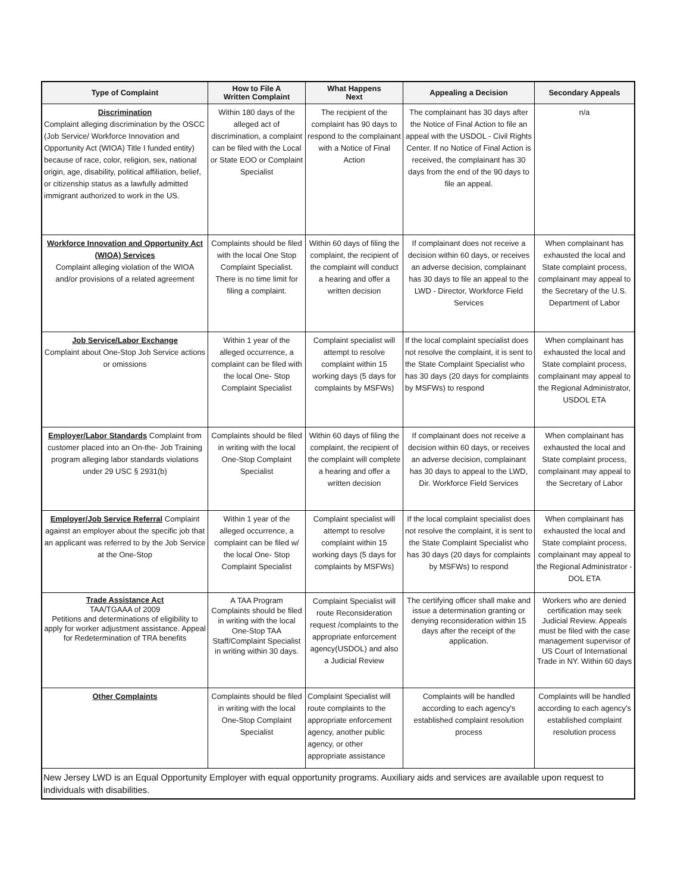| Type of Complaint | How to File A Written Complaint | What Happens Next | Appealing a Decision | Secondary Appeals |
| --- | --- | --- | --- | --- |
| Discrimination Complaint alleging discrimination by the OSCC (Job Service/ Workforce Innovation and Opportunity Act (WIOA) Title I funded entity) because of race, color, religion, sex, national origin, age, disability, political affiliation, belief, or citizenship status as a lawfully admitted immigrant authorized to work in the US. | Within 180 days of the alleged act of discrimination, a complaint can be filed with the Local or State EOO or Complaint Specialist | The recipient of the complaint has 90 days to respond to the complainant with a Notice of Final Action | The complainant has 30 days after the Notice of Final Action to file an appeal with the USDOL - Civil Rights Center. If no Notice of Final Action is received, the complainant has 30 days from the end of the 90 days to file an appeal. | n/a |
| Workforce Innovation and Opportunity Act (WIOA) Services Complaint alleging violation of the WIOA and/or provisions of a related agreement | Complaints should be filed with the local One Stop Complaint Specialist. There is no time limit for filing a complaint. | Within 60 days of filing the complaint, the recipient of the complaint will conduct a hearing and offer a written decision | If complainant does not receive a decision within 60 days, or receives an adverse decision, complainant has 30 days to file an appeal to the LWD - Director, Workforce Field Services | When complainant has exhausted the local and State complaint process, complainant may appeal to the Secretary of the U.S. Department of Labor |
| Job Service/Labor Exchange Complaint about One-Stop Job Service actions or omissions | Within 1 year of the alleged occurrence, a complaint can be filed with the local One- Stop Complaint Specialist | Complaint specialist will attempt to resolve complaint within 15 working days (5 days for complaints by MSFWs) | If the local complaint specialist does not resolve the complaint, it is sent to the State Complaint Specialist who has 30 days (20 days for complaints by MSFWs) to respond | When complainant has exhausted the local and State complaint process, complainant may appeal to the Regional Administrator, USDOL ETA |
| Employer/Labor Standards Complaint from customer placed into an On-the- Job Training program alleging labor standards violations under 29 USC § 2931(b) | Complaints should be filed in writing with the local One-Stop Complaint Specialist | Within 60 days of filing the complaint, the recipient of the complaint will complete a hearing and offer a written decision | If complainant does not receive a decision within 60 days, or receives an adverse decision, complainant has 30 days to appeal to the LWD, Dir. Workforce Field Services | When complainant has exhausted the local and State complaint process, complainant may appeal to the Secretary of Labor |
| Employer/Job Service Referral Complaint against an employer about the specific job that an applicant was referred to by the Job Service at the One-Stop | Within 1 year of the alleged occurrence, a complaint can be filed w/ the local One- Stop Complaint Specialist | Complaint specialist will attempt to resolve complaint within 15 working days (5 days for complaints by MSFWs) | If the local complaint specialist does not resolve the complaint, it is sent to the State Complaint Specialist who has 30 days (20 days for complaints by MSFWs) to respond | When complainant has exhausted the local and State complaint process, complainant may appeal to the Regional Administrator - DOL ETA |
| Trade Assistance Act TAA/TGAAA of 2009 Petitions and determinations of eligibility to apply for worker adjustment assistance. Appeal for Redetermination of TRA benefits | A TAA Program Complaints should be filed in writing with the local One-Stop TAA Staff/Complaint Specialist in writing within 30 days. | Complaint Specialist will route Reconsideration request /complaints to the appropriate enforcement agency(USDOL) and also a Judicial Review | The certifying officer shall make and issue a determination granting or denying reconsideration within 15 days after the receipt of the application. | Workers who are denied certification may seek Judicial Review. Appeals must be filed with the case management supervisor of US Court of International Trade in NY. Within 60 days |
| Other Complaints | Complaints should be filed in writing with the local One-Stop Complaint Specialist | Complaint Specialist will route complaints to the appropriate enforcement agency, another public agency, or other appropriate assistance | Complaints will be handled according to each agency's established complaint resolution process | Complaints will be handled according to each agency's established complaint resolution process |
| New Jersey LWD is an Equal Opportunity Employer with equal opportunity programs. Auxiliary aids and services are available upon request to individuals with disabilities. | | | | |